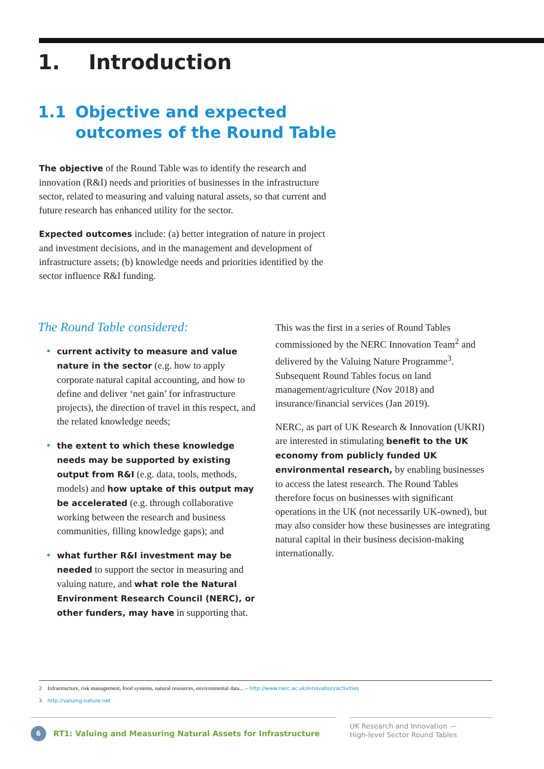1. Introduction
1.1 Objective and expected
outcomes of the Round Table
The objective of the Round Table was to identify the research and innovation (R&I) needs and priorities of businesses in the infrastructure sector, related to measuring and valuing natural assets, so that current and future research has enhanced utility for the sector.
Expected outcomes include: (a) better integration of nature in project and investment decisions, and in the management and development of infrastructure assets; (b) knowledge needs and priorities identified by the sector influence R&I funding.
The Round Table considered:
current activity to measure and value nature in the sector (e.g. how to apply corporate natural capital accounting, and how to define and deliver ‘net gain’ for infrastructure projects), the direction of travel in this respect, and the related knowledge needs;
the extent to which these knowledge needs may be supported by existing output from R&I (e.g. data, tools, methods, models) and how uptake of this output may be accelerated (e.g. through collaborative working between the research and business communities, filling knowledge gaps); and
what further R&I investment may be needed to support the sector in measuring and valuing nature, and what role the Natural Environment Research Council (NERC), or other funders, may have in supporting that.
This was the first in a series of Round Tables commissioned by the NERC Innovation Team<sup>2</sup> and delivered by the Valuing Nature Programme<sup>3</sup>. Subsequent Round Tables focus on land management/agriculture (Nov 2018) and insurance/financial services (Jan 2019).
NERC, as part of UK Research & Innovation (UKRI) are interested in stimulating benefit to the UK economy from publicly funded UK environmental research, by enabling businesses to access the latest research. The Round Tables therefore focus on businesses with significant operations in the UK (not necessarily UK-owned), but may also consider how these businesses are integrating natural capital in their business decision-making internationally.
2 Infrastructure, risk management, food systems, natural resources, environmental data... – http://www.nerc.ac.uk/innovation/activities
3 http://valuing-nature.net
6 RT1: Valuing and Measuring Natural Assets for Infrastructure
UK Research and Innovation —
High-level Sector Round Tables